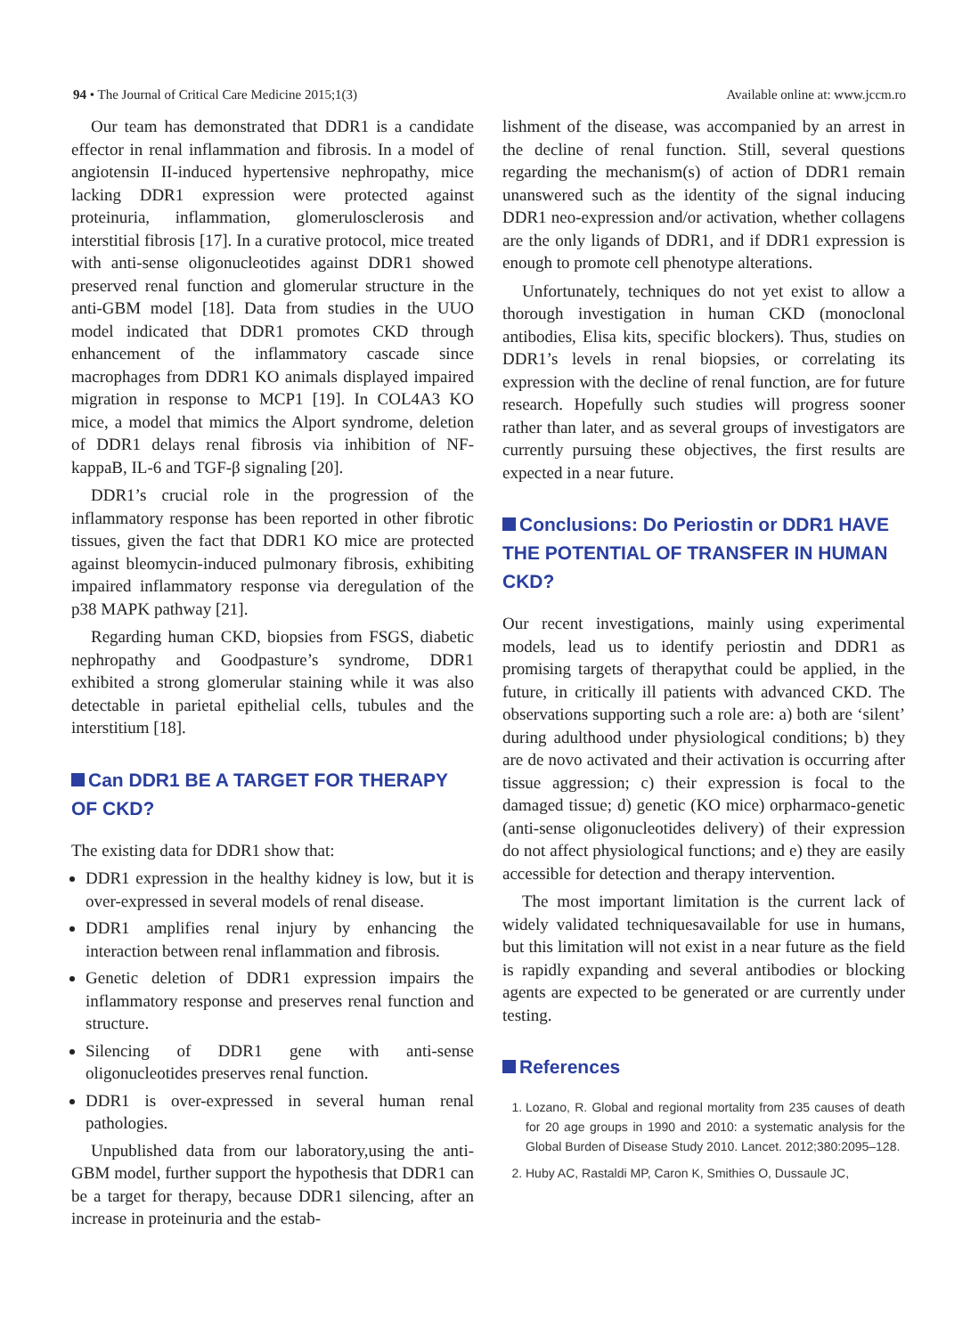94 • The Journal of Critical Care Medicine 2015;1(3) Available online at: www.jccm.ro
Our team has demonstrated that DDR1 is a candidate effector in renal inflammation and fibrosis. In a model of angiotensin II-induced hypertensive nephropathy, mice lacking DDR1 expression were protected against proteinuria, inflammation, glomerulosclerosis and interstitial fibrosis [17]. In a curative protocol, mice treated with anti-sense oligonucleotides against DDR1 showed preserved renal function and glomerular structure in the anti-GBM model [18]. Data from studies in the UUO model indicated that DDR1 promotes CKD through enhancement of the inflammatory cascade since macrophages from DDR1 KO animals displayed impaired migration in response to MCP1 [19]. In COL4A3 KO mice, a model that mimics the Alport syndrome, deletion of DDR1 delays renal fibrosis via inhibition of NF-kappaB, IL-6 and TGF-β signaling [20].
DDR1’s crucial role in the progression of the inflammatory response has been reported in other fibrotic tissues, given the fact that DDR1 KO mice are protected against bleomycin-induced pulmonary fibrosis, exhibiting impaired inflammatory response via deregulation of the p38 MAPK pathway [21].
Regarding human CKD, biopsies from FSGS, diabetic nephropathy and Goodpasture’s syndrome, DDR1 exhibited a strong glomerular staining while it was also detectable in parietal epithelial cells, tubules and the interstitium [18].
Can DDR1 BE A TARGET FOR THERAPY OF CKD?
The existing data for DDR1 show that:
DDR1 expression in the healthy kidney is low, but it is over-expressed in several models of renal disease.
DDR1 amplifies renal injury by enhancing the interaction between renal inflammation and fibrosis.
Genetic deletion of DDR1 expression impairs the inflammatory response and preserves renal function and structure.
Silencing of DDR1 gene with anti-sense oligonucleotides preserves renal function.
DDR1 is over-expressed in several human renal pathologies.
Unpublished data from our laboratory,using the anti-GBM model, further support the hypothesis that DDR1 can be a target for therapy, because DDR1 silencing, after an increase in proteinuria and the estab-
lishment of the disease, was accompanied by an arrest in the decline of renal function. Still, several questions regarding the mechanism(s) of action of DDR1 remain unanswered such as the identity of the signal inducing DDR1 neo-expression and/or activation, whether collagens are the only ligands of DDR1, and if DDR1 expression is enough to promote cell phenotype alterations.
Unfortunately, techniques do not yet exist to allow a thorough investigation in human CKD (monoclonal antibodies, Elisa kits, specific blockers). Thus, studies on DDR1’s levels in renal biopsies, or correlating its expression with the decline of renal function, are for future research. Hopefully such studies will progress sooner rather than later, and as several groups of investigators are currently pursuing these objectives, the first results are expected in a near future.
Conclusions: Do Periostin or DDR1 HAVE THE POTENTIAL OF TRANSFER IN HUMAN CKD?
Our recent investigations, mainly using experimental models, lead us to identify periostin and DDR1 as promising targets of therapythat could be applied, in the future, in critically ill patients with advanced CKD. The observations supporting such a role are: a) both are ‘silent’ during adulthood under physiological conditions; b) they are de novo activated and their activation is occurring after tissue aggression; c) their expression is focal to the damaged tissue; d) genetic (KO mice) orpharmaco-genetic (anti-sense oligonucleotides delivery) of their expression do not affect physiological functions; and e) they are easily accessible for detection and therapy intervention.
The most important limitation is the current lack of widely validated techniquesavailable for use in humans, but this limitation will not exist in a near future as the field is rapidly expanding and several antibodies or blocking agents are expected to be generated or are currently under testing.
References
1. Lozano, R. Global and regional mortality from 235 causes of death for 20 age groups in 1990 and 2010: a systematic analysis for the Global Burden of Disease Study 2010. Lancet. 2012;380:2095–128.
2. Huby AC, Rastaldi MP, Caron K, Smithies O, Dussaule JC,